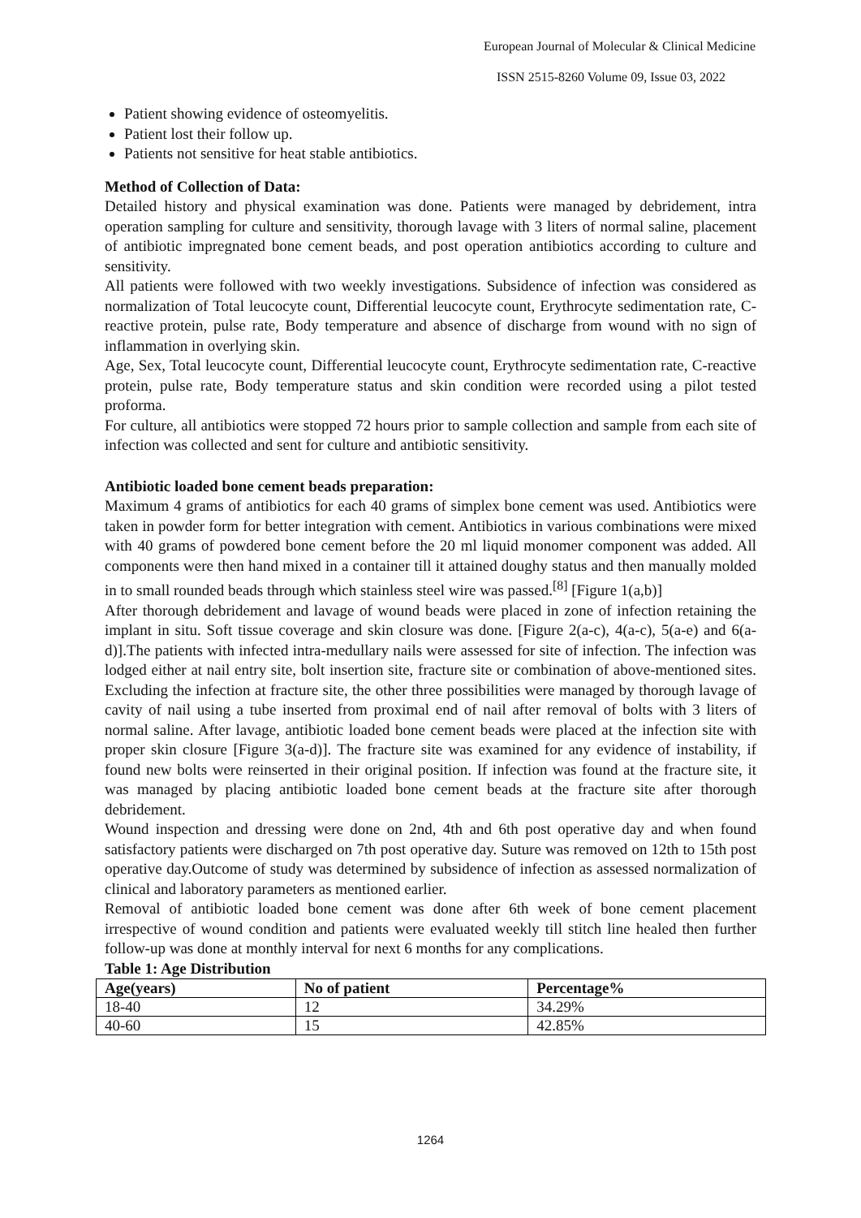European Journal of Molecular & Clinical Medicine
ISSN 2515-8260 Volume 09, Issue 03, 2022
Patient showing evidence of osteomyelitis.
Patient lost their follow up.
Patients not sensitive for heat stable antibiotics.
Method of Collection of Data:
Detailed history and physical examination was done. Patients were managed by debridement, intra operation sampling for culture and sensitivity, thorough lavage with 3 liters of normal saline, placement of antibiotic impregnated bone cement beads, and post operation antibiotics according to culture and sensitivity.
All patients were followed with two weekly investigations. Subsidence of infection was considered as normalization of Total leucocyte count, Differential leucocyte count, Erythrocyte sedimentation rate, C-reactive protein, pulse rate, Body temperature and absence of discharge from wound with no sign of inflammation in overlying skin.
Age, Sex, Total leucocyte count, Differential leucocyte count, Erythrocyte sedimentation rate, C-reactive protein, pulse rate, Body temperature status and skin condition were recorded using a pilot tested proforma.
For culture, all antibiotics were stopped 72 hours prior to sample collection and sample from each site of infection was collected and sent for culture and antibiotic sensitivity.
Antibiotic loaded bone cement beads preparation:
Maximum 4 grams of antibiotics for each 40 grams of simplex bone cement was used. Antibiotics were taken in powder form for better integration with cement. Antibiotics in various combinations were mixed with 40 grams of powdered bone cement before the 20 ml liquid monomer component was added. All components were then hand mixed in a container till it attained doughy status and then manually molded in to small rounded beads through which stainless steel wire was passed.<sup>[8]</sup> [Figure 1(a,b)]
After thorough debridement and lavage of wound beads were placed in zone of infection retaining the implant in situ. Soft tissue coverage and skin closure was done. [Figure 2(a-c), 4(a-c), 5(a-e) and 6(a-d)].The patients with infected intra-medullary nails were assessed for site of infection. The infection was lodged either at nail entry site, bolt insertion site, fracture site or combination of above-mentioned sites. Excluding the infection at fracture site, the other three possibilities were managed by thorough lavage of cavity of nail using a tube inserted from proximal end of nail after removal of bolts with 3 liters of normal saline. After lavage, antibiotic loaded bone cement beads were placed at the infection site with proper skin closure [Figure 3(a-d)]. The fracture site was examined for any evidence of instability, if found new bolts were reinserted in their original position. If infection was found at the fracture site, it was managed by placing antibiotic loaded bone cement beads at the fracture site after thorough debridement.
Wound inspection and dressing were done on 2nd, 4th and 6th post operative day and when found satisfactory patients were discharged on 7th post operative day. Suture was removed on 12th to 15th post operative day.Outcome of study was determined by subsidence of infection as assessed normalization of clinical and laboratory parameters as mentioned earlier.
Removal of antibiotic loaded bone cement was done after 6th week of bone cement placement irrespective of wound condition and patients were evaluated weekly till stitch line healed then further follow-up was done at monthly interval for next 6 months for any complications.
Table 1: Age Distribution
| Age(years) | No of patient | Percentage% |
| --- | --- | --- |
| 18-40 | 12 | 34.29% |
| 40-60 | 15 | 42.85% |
1264